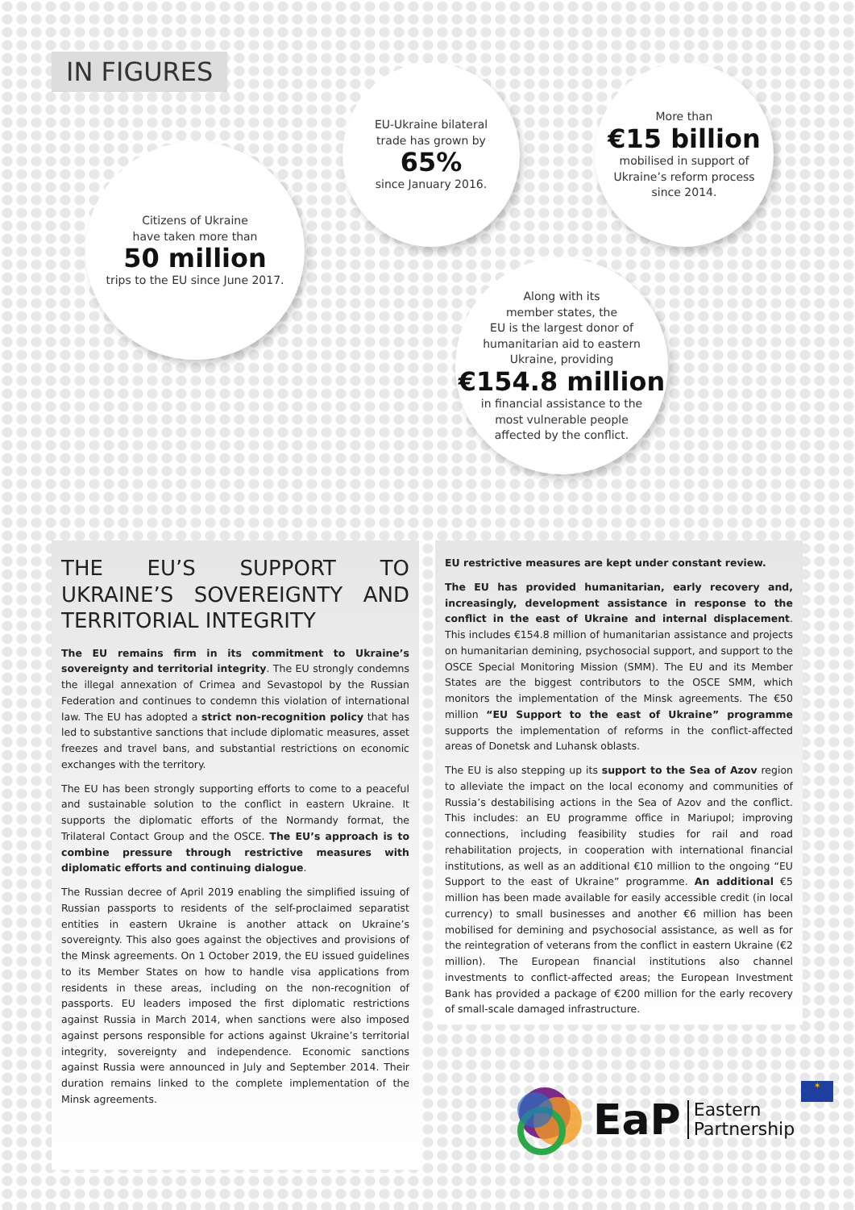IN FIGURES
EU-Ukraine bilateral
trade has grown by
65%
since January 2016.
More than
€15 billion
mobilised in support of
Ukraine’s reform process
since 2014.
Citizens of Ukraine
have taken more than
50 million
trips to the EU since June 2017.
Along with its
member states, the
EU is the largest donor of
humanitarian aid to eastern
Ukraine, providing
€154.8 million
in financial assistance to the
most vulnerable people
affected by the conflict.
THE EU’S SUPPORT TO UKRAINE’S SOVEREIGNTY AND TERRITORIAL INTEGRITY
The EU remains firm in its commitment to Ukraine’s sovereignty and territorial integrity. The EU strongly condemns the illegal annexation of Crimea and Sevastopol by the Russian Federation and continues to condemn this violation of international law. The EU has adopted a strict non-recognition policy that has led to substantive sanctions that include diplomatic measures, asset freezes and travel bans, and substantial restrictions on economic exchanges with the territory.
The EU has been strongly supporting efforts to come to a peaceful and sustainable solution to the conflict in eastern Ukraine. It supports the diplomatic efforts of the Normandy format, the Trilateral Contact Group and the OSCE. The EU’s approach is to combine pressure through restrictive measures with diplomatic efforts and continuing dialogue.
The Russian decree of April 2019 enabling the simplified issuing of Russian passports to residents of the self-proclaimed separatist entities in eastern Ukraine is another attack on Ukraine’s sovereignty. This also goes against the objectives and provisions of the Minsk agreements. On 1 October 2019, the EU issued guidelines to its Member States on how to handle visa applications from residents in these areas, including on the non-recognition of passports. EU leaders imposed the first diplomatic restrictions against Russia in March 2014, when sanctions were also imposed against persons responsible for actions against Ukraine’s territorial integrity, sovereignty and independence. Economic sanctions against Russia were announced in July and September 2014. Their duration remains linked to the complete implementation of the Minsk agreements.
EU restrictive measures are kept under constant review.
The EU has provided humanitarian, early recovery and, increasingly, development assistance in response to the conflict in the east of Ukraine and internal displacement. This includes €154.8 million of humanitarian assistance and projects on humanitarian demining, psychosocial support, and support to the OSCE Special Monitoring Mission (SMM). The EU and its Member States are the biggest contributors to the OSCE SMM, which monitors the implementation of the Minsk agreements. The €50 million “EU Support to the east of Ukraine” programme supports the implementation of reforms in the conflict-affected areas of Donetsk and Luhansk oblasts.
The EU is also stepping up its support to the Sea of Azov region to alleviate the impact on the local economy and communities of Russia’s destabilising actions in the Sea of Azov and the conflict. This includes: an EU programme office in Mariupol; improving connections, including feasibility studies for rail and road rehabilitation projects, in cooperation with international financial institutions, as well as an additional €10 million to the ongoing “EU Support to the east of Ukraine” programme. An additional €5 million has been made available for easily accessible credit (in local currency) to small businesses and another €6 million has been mobilised for demining and psychosocial assistance, as well as for the reintegration of veterans from the conflict in eastern Ukraine (€2 million). The European financial institutions also channel investments to conflict-affected areas; the European Investment Bank has provided a package of €200 million for the early recovery of small-scale damaged infrastructure.
EaP Eastern
Partnership ✶